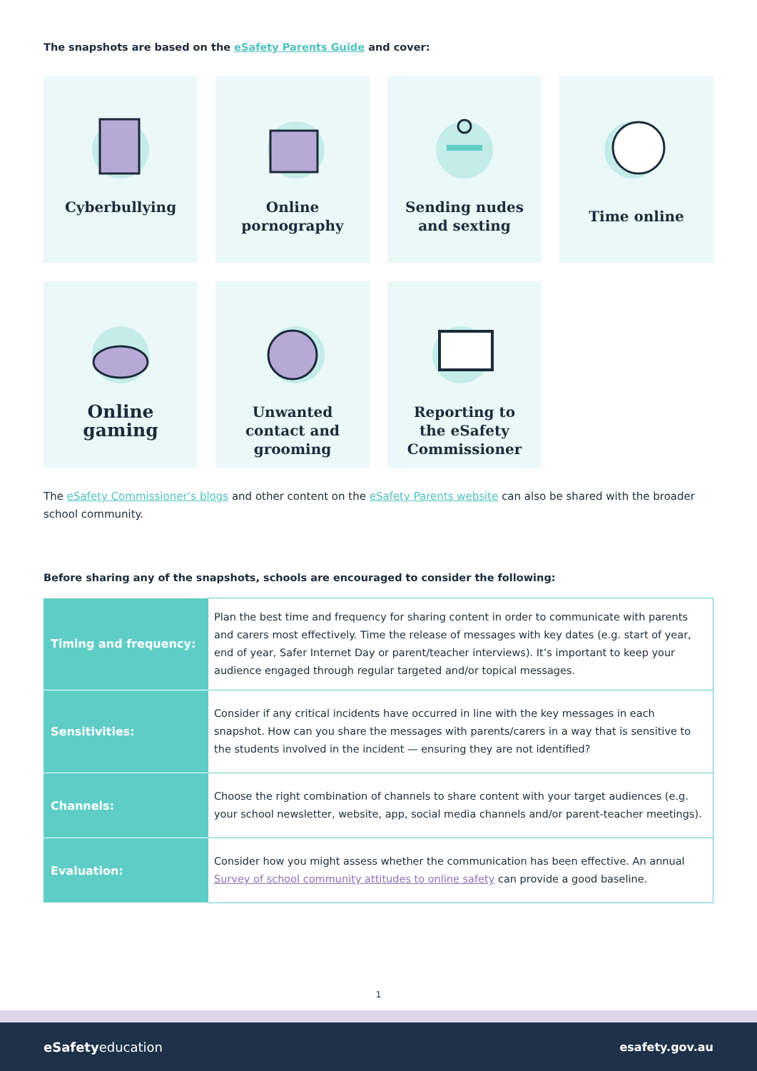The snapshots are based on the eSafety Parents Guide and cover:
Cyberbullying
Online
pornography
Sending nudes
and sexting
Time online
Online
gaming
Unwanted
contact and
grooming
Reporting to
the eSafety
Commissioner
The eSafety Commissioner’s blogs and other content on the eSafety Parents website can also be shared with the broader school community.
Before sharing any of the snapshots, schools are encouraged to consider the following:
| Timing and frequency: | Plan the best time and frequency for sharing content in order to communicate with parents and carers most effectively. Time the release of messages with key dates (e.g. start of year, end of year, Safer Internet Day or parent/teacher interviews). It’s important to keep your audience engaged through regular targeted and/or topical messages. |
| Sensitivities: | Consider if any critical incidents have occurred in line with the key messages in each snapshot. How can you share the messages with parents/carers in a way that is sensitive to the students involved in the incident — ensuring they are not identified? |
| Channels: | Choose the right combination of channels to share content with your target audiences (e.g. your school newsletter, website, app, social media channels and/or parent-teacher meetings). |
| Evaluation: | Consider how you might assess whether the communication has been effective. An annual Survey of school community attitudes to online safety can provide a good baseline. |
1
eSafetyeducation esafety.gov.au